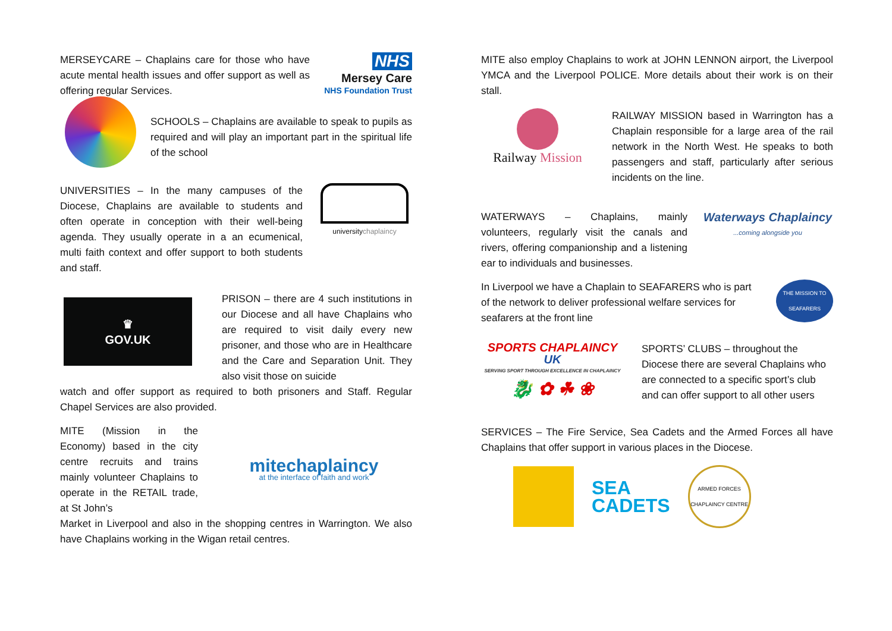MERSEYCARE – Chaplains care for those who have acute mental health issues and offer support as well as offering regular Services.
NHS
Mersey Care
NHS Foundation Trust
SCHOOLS – Chaplains are available to speak to pupils as required and will play an important part in the spiritual life of the school
UNIVERSITIES – In the many campuses of the Diocese, Chaplains are available to students and often operate in conception with their well-being agenda. They usually operate in a an ecumenical, multi faith context and offer support to both students and staff.
universitychaplaincy
♛
GOV.UK
PRISON – there are 4 such institutions in our Diocese and all have Chaplains who are required to visit daily every new prisoner, and those who are in Healthcare and the Care and Separation Unit. They also visit those on suicide
watch and offer support as required to both prisoners and Staff. Regular Chapel Services are also provided.
MITE (Mission in the Economy) based in the city centre recruits and trains mainly volunteer Chaplains to operate in the RETAIL trade, at St John’s
mitechaplaincy
at the interface of faith and work
Market in Liverpool and also in the shopping centres in Warrington. We also have Chaplains working in the Wigan retail centres.
MITE also employ Chaplains to work at JOHN LENNON airport, the Liverpool YMCA and the Liverpool POLICE. More details about their work is on their stall.
Railway Mission
RAILWAY MISSION based in Warrington has a Chaplain responsible for a large area of the rail network in the North West. He speaks to both passengers and staff, particularly after serious incidents on the line.
WATERWAYS – Chaplains, mainly volunteers, regularly visit the canals and rivers, offering companionship and a listening ear to individuals and businesses.
Waterways Chaplaincy...coming alongside you
In Liverpool we have a Chaplain to SEAFARERS who is part of the network to deliver professional welfare services for seafarers at the front line
THE MISSION TO SEAFARERS
SPORTS CHAPLAINCY
UK
SERVING SPORT THROUGH EXCELLENCE IN CHAPLAINCY
🐉 ✿ ☘ ❀
SPORTS’ CLUBS – throughout the Diocese there are several Chaplains who are connected to a specific sport’s club and can offer support to all other users
SERVICES – The Fire Service, Sea Cadets and the Armed Forces all have Chaplains that offer support in various places in the Diocese.
SEA
CADETS
ARMED FORCES CHAPLAINCY CENTRE